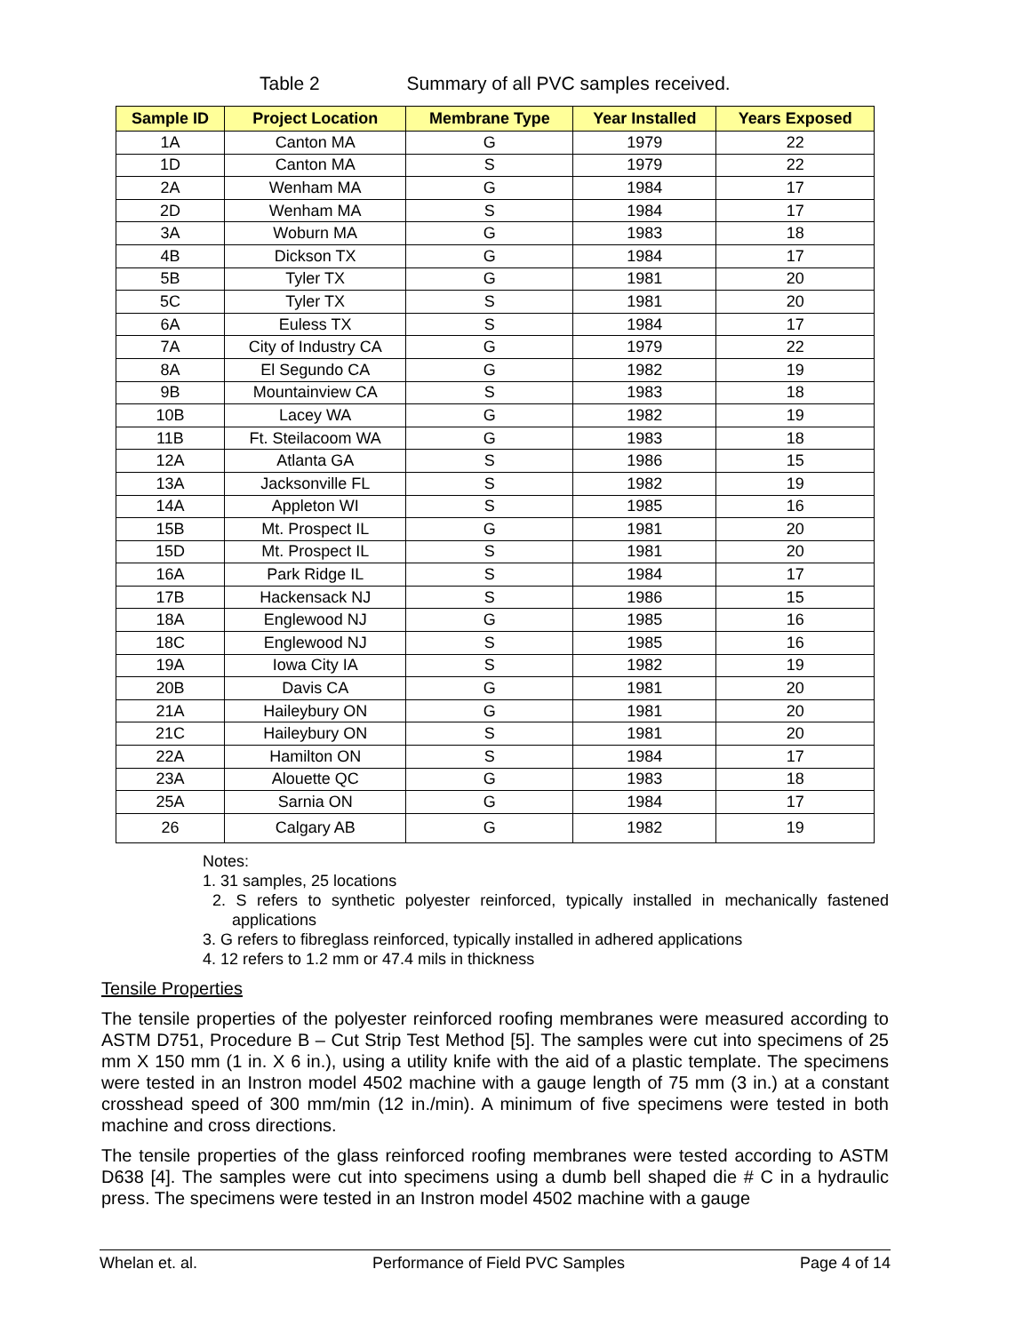Table 2 Summary of all PVC samples received.
| Sample ID | Project Location | Membrane Type | Year Installed | Years Exposed |
| --- | --- | --- | --- | --- |
| 1A | Canton MA | G | 1979 | 22 |
| 1D | Canton MA | S | 1979 | 22 |
| 2A | Wenham MA | G | 1984 | 17 |
| 2D | Wenham MA | S | 1984 | 17 |
| 3A | Woburn MA | G | 1983 | 18 |
| 4B | Dickson TX | G | 1984 | 17 |
| 5B | Tyler TX | G | 1981 | 20 |
| 5C | Tyler TX | S | 1981 | 20 |
| 6A | Euless TX | S | 1984 | 17 |
| 7A | City of Industry CA | G | 1979 | 22 |
| 8A | El Segundo CA | G | 1982 | 19 |
| 9B | Mountainview CA | S | 1983 | 18 |
| 10B | Lacey WA | G | 1982 | 19 |
| 11B | Ft. Steilacoom WA | G | 1983 | 18 |
| 12A | Atlanta GA | S | 1986 | 15 |
| 13A | Jacksonville FL | S | 1982 | 19 |
| 14A | Appleton WI | S | 1985 | 16 |
| 15B | Mt. Prospect IL | G | 1981 | 20 |
| 15D | Mt. Prospect IL | S | 1981 | 20 |
| 16A | Park Ridge IL | S | 1984 | 17 |
| 17B | Hackensack NJ | S | 1986 | 15 |
| 18A | Englewood NJ | G | 1985 | 16 |
| 18C | Englewood NJ | S | 1985 | 16 |
| 19A | Iowa City IA | S | 1982 | 19 |
| 20B | Davis CA | G | 1981 | 20 |
| 21A | Haileybury ON | G | 1981 | 20 |
| 21C | Haileybury ON | S | 1981 | 20 |
| 22A | Hamilton ON | S | 1984 | 17 |
| 23A | Alouette QC | G | 1983 | 18 |
| 25A | Sarnia ON | G | 1984 | 17 |
| 26 | Calgary AB | G | 1982 | 19 |
Notes:
1. 31 samples, 25 locations
2. S refers to synthetic polyester reinforced, typically installed in mechanically fastened applications
3. G refers to fibreglass reinforced, typically installed in adhered applications
4. 12 refers to 1.2 mm or 47.4 mils in thickness
Tensile Properties
The tensile properties of the polyester reinforced roofing membranes were measured according to ASTM D751, Procedure B – Cut Strip Test Method [5]. The samples were cut into specimens of 25 mm X 150 mm (1 in. X 6 in.), using a utility knife with the aid of a plastic template. The specimens were tested in an Instron model 4502 machine with a gauge length of 75 mm (3 in.) at a constant crosshead speed of 300 mm/min (12 in./min). A minimum of five specimens were tested in both machine and cross directions.
The tensile properties of the glass reinforced roofing membranes were tested according to ASTM D638 [4]. The samples were cut into specimens using a dumb bell shaped die # C in a hydraulic press. The specimens were tested in an Instron model 4502 machine with a gauge
Whelan et. al. Performance of Field PVC Samples Page 4 of 14